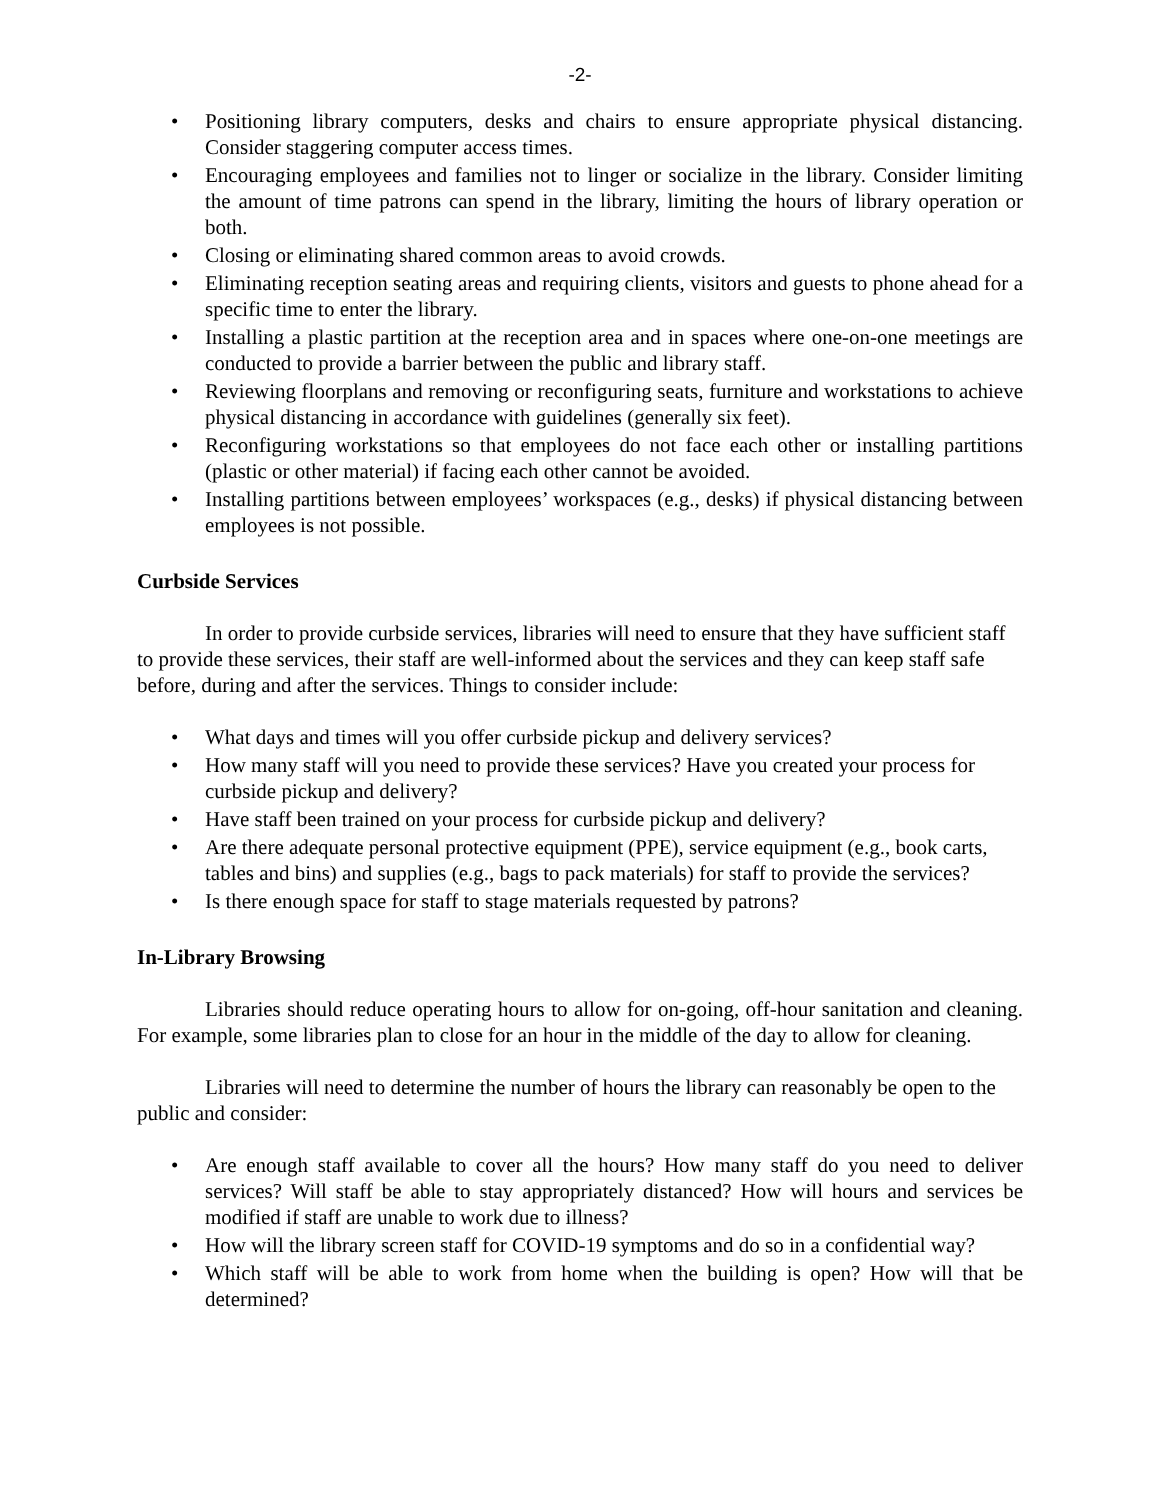-2-
• Positioning library computers, desks and chairs to ensure appropriate physical distancing. Consider staggering computer access times.
• Encouraging employees and families not to linger or socialize in the library. Consider limiting the amount of time patrons can spend in the library, limiting the hours of library operation or both.
• Closing or eliminating shared common areas to avoid crowds.
• Eliminating reception seating areas and requiring clients, visitors and guests to phone ahead for a specific time to enter the library.
• Installing a plastic partition at the reception area and in spaces where one-on-one meetings are conducted to provide a barrier between the public and library staff.
• Reviewing floorplans and removing or reconfiguring seats, furniture and workstations to achieve physical distancing in accordance with guidelines (generally six feet).
• Reconfiguring workstations so that employees do not face each other or installing partitions (plastic or other material) if facing each other cannot be avoided.
• Installing partitions between employees’ workspaces (e.g., desks) if physical distancing between employees is not possible.
Curbside Services
In order to provide curbside services, libraries will need to ensure that they have sufficient staff to provide these services, their staff are well-informed about the services and they can keep staff safe before, during and after the services. Things to consider include:
• What days and times will you offer curbside pickup and delivery services?
• How many staff will you need to provide these services? Have you created your process for curbside pickup and delivery?
• Have staff been trained on your process for curbside pickup and delivery?
• Are there adequate personal protective equipment (PPE), service equipment (e.g., book carts, tables and bins) and supplies (e.g., bags to pack materials) for staff to provide the services?
• Is there enough space for staff to stage materials requested by patrons?
In-Library Browsing
Libraries should reduce operating hours to allow for on-going, off-hour sanitation and cleaning. For example, some libraries plan to close for an hour in the middle of the day to allow for cleaning.
Libraries will need to determine the number of hours the library can reasonably be open to the public and consider:
• Are enough staff available to cover all the hours? How many staff do you need to deliver services? Will staff be able to stay appropriately distanced? How will hours and services be modified if staff are unable to work due to illness?
• How will the library screen staff for COVID-19 symptoms and do so in a confidential way?
• Which staff will be able to work from home when the building is open? How will that be determined?